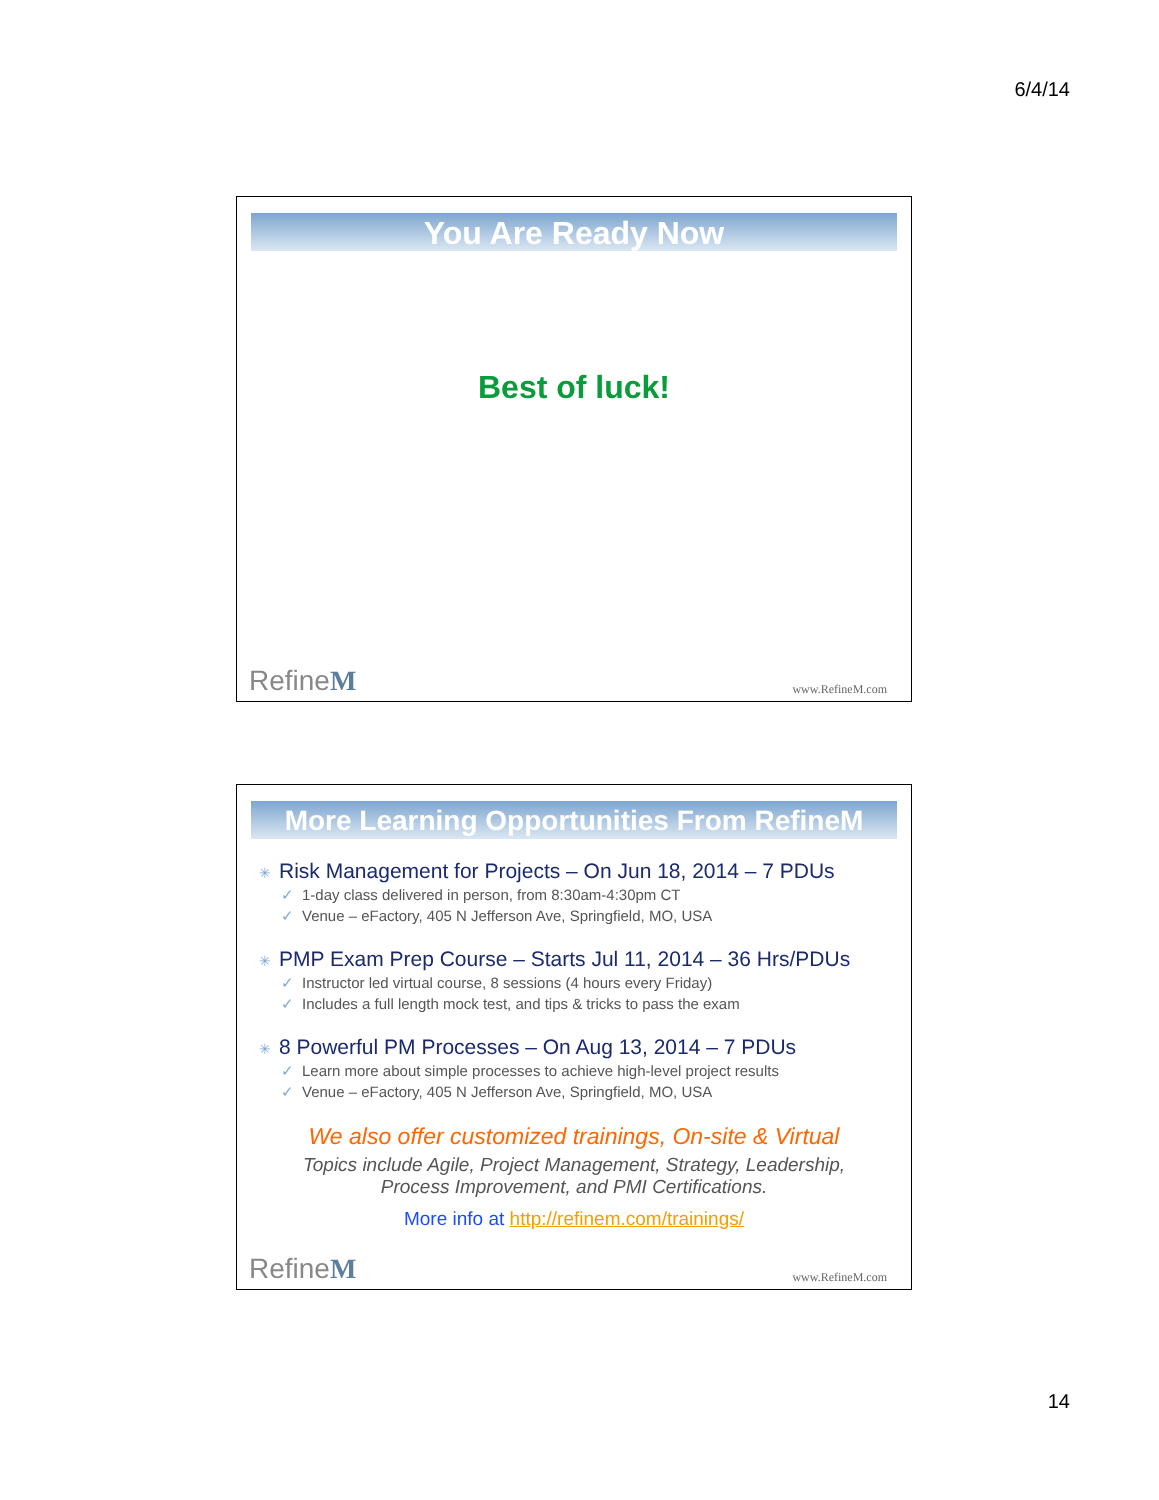6/4/14
You Are Ready Now
Best of luck!
RefineM www.RefineM.com
More Learning Opportunities From RefineM
✳ Risk Management for Projects – On Jun 18, 2014 – 7 PDUs
✓ 1-day class delivered in person, from 8:30am-4:30pm CT
✓ Venue – eFactory, 405 N Jefferson Ave, Springfield, MO, USA
✳ PMP Exam Prep Course – Starts Jul 11, 2014 – 36 Hrs/PDUs
✓ Instructor led virtual course, 8 sessions (4 hours every Friday)
✓ Includes a full length mock test, and tips & tricks to pass the exam
✳ 8 Powerful PM Processes – On Aug 13, 2014 – 7 PDUs
✓ Learn more about simple processes to achieve high-level project results
✓ Venue – eFactory, 405 N Jefferson Ave, Springfield, MO, USA
We also offer customized trainings, On-site & Virtual
Topics include Agile, Project Management, Strategy, Leadership,
Process Improvement, and PMI Certifications.
More info at http://refinem.com/trainings/
RefineM www.RefineM.com
14